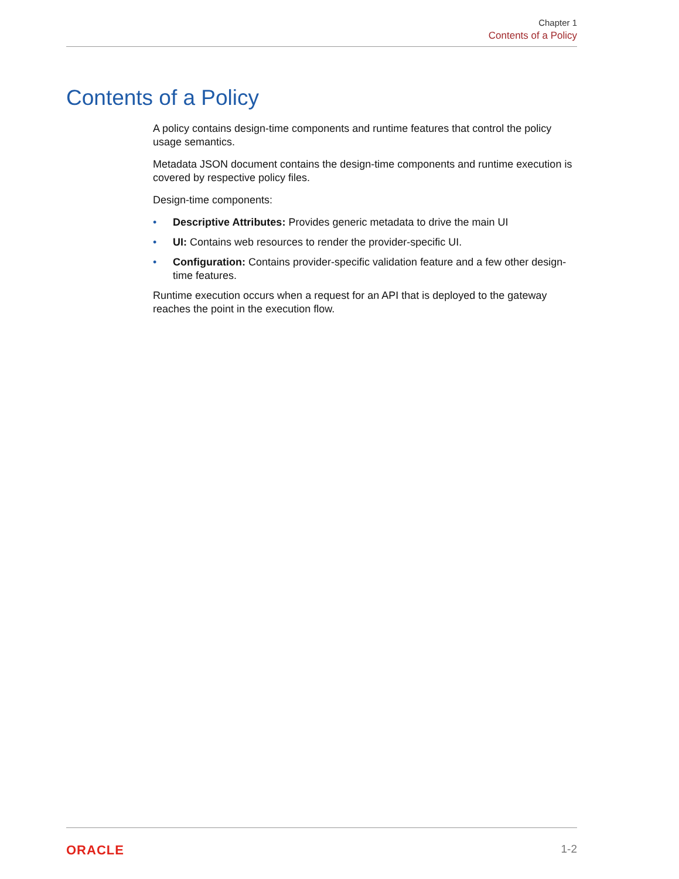Chapter 1
Contents of a Policy
Contents of a Policy
A policy contains design-time components and runtime features that control the policy usage semantics.
Metadata JSON document contains the design-time components and runtime execution is covered by respective policy files.
Design-time components:
• Descriptive Attributes: Provides generic metadata to drive the main UI
• UI: Contains web resources to render the provider-specific UI.
• Configuration: Contains provider-specific validation feature and a few other design-time features.
Runtime execution occurs when a request for an API that is deployed to the gateway reaches the point in the execution flow.
ORACLE 1-2